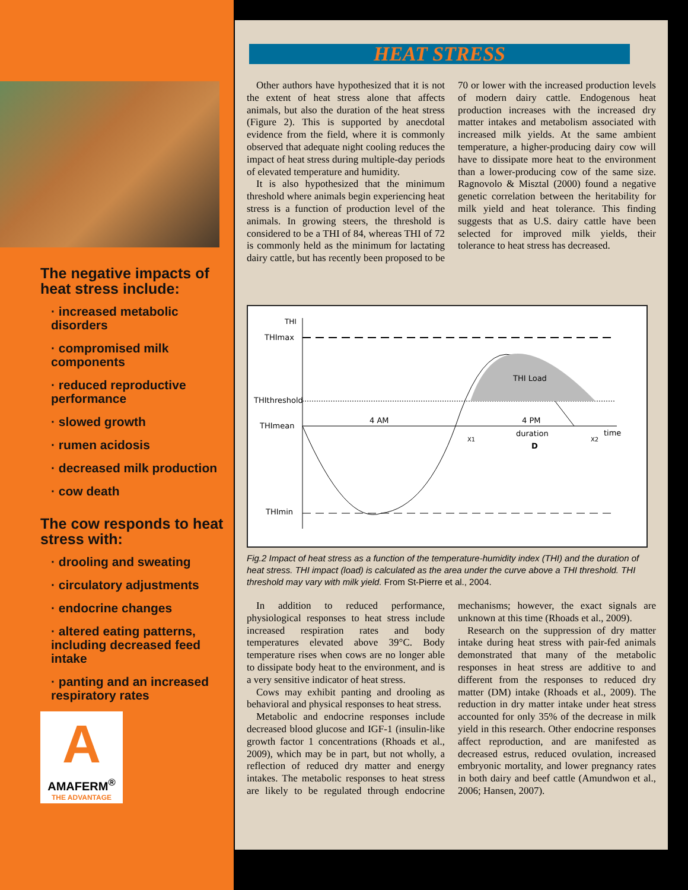The negative impacts of heat stress include:
· increased metabolic disorders
· compromised milk components
· reduced reproductive performance
· slowed growth
· rumen acidosis
· decreased milk production
· cow death
The cow responds to heat stress with:
· drooling and sweating
· circulatory adjustments
· endocrine changes
· altered eating patterns, including decreased feed intake
· panting and an increased respiratory rates
A
AMAFERM<sup>®</sup>
THE ADVANTAGE
HEAT STRESS
Other authors have hypothesized that it is not the extent of heat stress alone that affects animals, but also the duration of the heat stress (Figure 2). This is supported by anecdotal evidence from the field, where it is commonly observed that adequate night cooling reduces the impact of heat stress during multiple-day periods of elevated temperature and humidity.
It is also hypothesized that the minimum threshold where animals begin experiencing heat stress is a function of production level of the animals. In growing steers, the threshold is considered to be a THI of 84, whereas THI of 72 is commonly held as the minimum for lactating dairy cattle, but has recently been proposed to be 70 or lower with the increased production levels of modern dairy cattle. Endogenous heat production increases with the increased dry matter intakes and metabolism associated with increased milk yields. At the same ambient temperature, a higher-producing dairy cow will have to dissipate more heat to the environment than a lower-producing cow of the same size. Ragnovolo & Misztal (2000) found a negative genetic correlation between the heritability for milk yield and heat tolerance. This finding suggests that as U.S. dairy cattle have been selected for improved milk yields, their tolerance to heat stress has decreased.
THI
THImax
THIthreshold
THImean
THImin
THI Load
4 AM
4 PM
time
duration
D
X1
X2
Fig.2 Impact of heat stress as a function of the temperature-humidity index (THI) and the duration of heat stress. THI impact (load) is calculated as the area under the curve above a THI threshold. THI threshold may vary with milk yield. From St-Pierre et al., 2004.
In addition to reduced performance, physiological responses to heat stress include increased respiration rates and body temperatures elevated above 39°C. Body temperature rises when cows are no longer able to dissipate body heat to the environment, and is a very sensitive indicator of heat stress.
Cows may exhibit panting and drooling as behavioral and physical responses to heat stress.
Metabolic and endocrine responses include decreased blood glucose and IGF-1 (insulin-like growth factor 1 concentrations (Rhoads et al., 2009), which may be in part, but not wholly, a reflection of reduced dry matter and energy intakes. The metabolic responses to heat stress are likely to be regulated through endocrine mechanisms; however, the exact signals are unknown at this time (Rhoads et al., 2009).
Research on the suppression of dry matter intake during heat stress with pair-fed animals demonstrated that many of the metabolic responses in heat stress are additive to and different from the responses to reduced dry matter (DM) intake (Rhoads et al., 2009). The reduction in dry matter intake under heat stress accounted for only 35% of the decrease in milk yield in this research. Other endocrine responses affect reproduction, and are manifested as decreased estrus, reduced ovulation, increased embryonic mortality, and lower pregnancy rates in both dairy and beef cattle (Amundwon et al., 2006; Hansen, 2007).